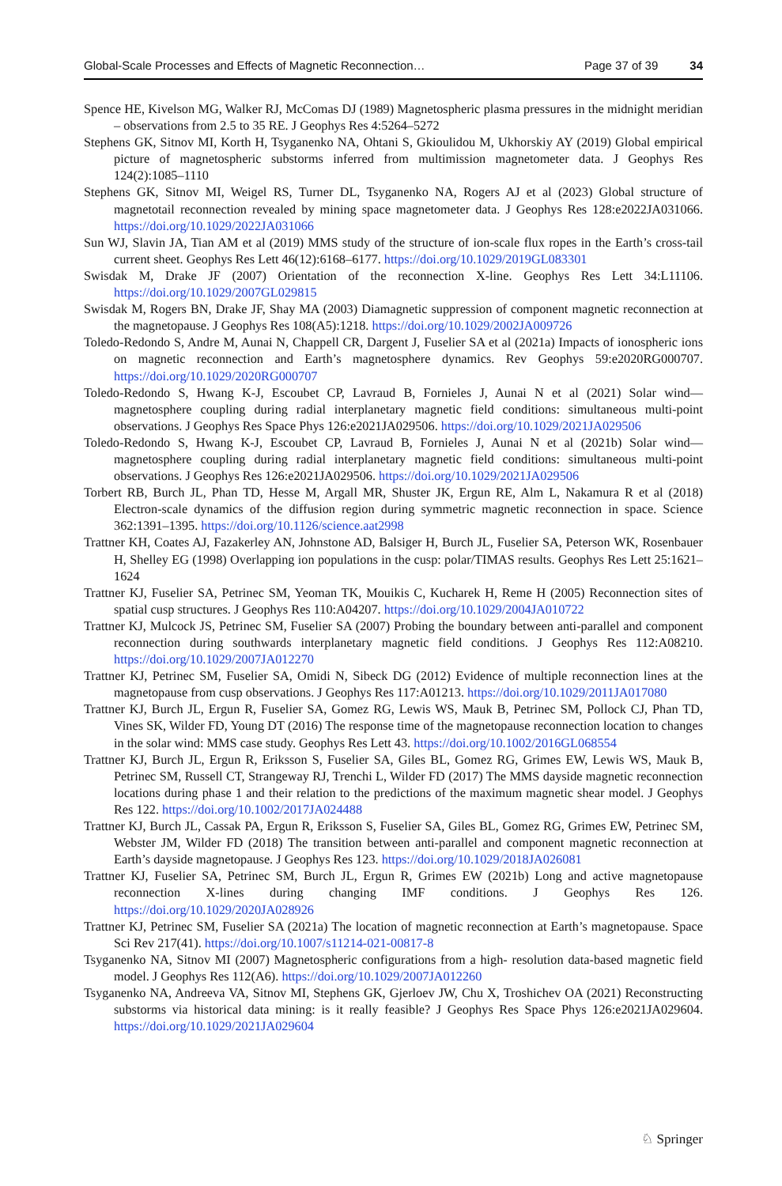Global-Scale Processes and Effects of Magnetic Reconnection… Page 37 of 39 34
Spence HE, Kivelson MG, Walker RJ, McComas DJ (1989) Magnetospheric plasma pressures in the midnight meridian – observations from 2.5 to 35 RE. J Geophys Res 4:5264–5272
Stephens GK, Sitnov MI, Korth H, Tsyganenko NA, Ohtani S, Gkioulidou M, Ukhorskiy AY (2019) Global empirical picture of magnetospheric substorms inferred from multimission magnetometer data. J Geophys Res 124(2):1085–1110
Stephens GK, Sitnov MI, Weigel RS, Turner DL, Tsyganenko NA, Rogers AJ et al (2023) Global structure of magnetotail reconnection revealed by mining space magnetometer data. J Geophys Res 128:e2022JA031066. https://doi.org/10.1029/2022JA031066
Sun WJ, Slavin JA, Tian AM et al (2019) MMS study of the structure of ion-scale flux ropes in the Earth’s cross-tail current sheet. Geophys Res Lett 46(12):6168–6177. https://doi.org/10.1029/2019GL083301
Swisdak M, Drake JF (2007) Orientation of the reconnection X-line. Geophys Res Lett 34:L11106. https://doi.org/10.1029/2007GL029815
Swisdak M, Rogers BN, Drake JF, Shay MA (2003) Diamagnetic suppression of component magnetic reconnection at the magnetopause. J Geophys Res 108(A5):1218. https://doi.org/10.1029/2002JA009726
Toledo-Redondo S, Andre M, Aunai N, Chappell CR, Dargent J, Fuselier SA et al (2021a) Impacts of ionospheric ions on magnetic reconnection and Earth’s magnetosphere dynamics. Rev Geophys 59:e2020RG000707. https://doi.org/10.1029/2020RG000707
Toledo-Redondo S, Hwang K-J, Escoubet CP, Lavraud B, Fornieles J, Aunai N et al (2021) Solar wind—magnetosphere coupling during radial interplanetary magnetic field conditions: simultaneous multi-point observations. J Geophys Res Space Phys 126:e2021JA029506. https://doi.org/10.1029/2021JA029506
Toledo-Redondo S, Hwang K-J, Escoubet CP, Lavraud B, Fornieles J, Aunai N et al (2021b) Solar wind—magnetosphere coupling during radial interplanetary magnetic field conditions: simultaneous multi-point observations. J Geophys Res 126:e2021JA029506. https://doi.org/10.1029/2021JA029506
Torbert RB, Burch JL, Phan TD, Hesse M, Argall MR, Shuster JK, Ergun RE, Alm L, Nakamura R et al (2018) Electron-scale dynamics of the diffusion region during symmetric magnetic reconnection in space. Science 362:1391–1395. https://doi.org/10.1126/science.aat2998
Trattner KH, Coates AJ, Fazakerley AN, Johnstone AD, Balsiger H, Burch JL, Fuselier SA, Peterson WK, Rosenbauer H, Shelley EG (1998) Overlapping ion populations in the cusp: polar/TIMAS results. Geophys Res Lett 25:1621–1624
Trattner KJ, Fuselier SA, Petrinec SM, Yeoman TK, Mouikis C, Kucharek H, Reme H (2005) Reconnection sites of spatial cusp structures. J Geophys Res 110:A04207. https://doi.org/10.1029/2004JA010722
Trattner KJ, Mulcock JS, Petrinec SM, Fuselier SA (2007) Probing the boundary between anti-parallel and component reconnection during southwards interplanetary magnetic field conditions. J Geophys Res 112:A08210. https://doi.org/10.1029/2007JA012270
Trattner KJ, Petrinec SM, Fuselier SA, Omidi N, Sibeck DG (2012) Evidence of multiple reconnection lines at the magnetopause from cusp observations. J Geophys Res 117:A01213. https://doi.org/10.1029/2011JA017080
Trattner KJ, Burch JL, Ergun R, Fuselier SA, Gomez RG, Lewis WS, Mauk B, Petrinec SM, Pollock CJ, Phan TD, Vines SK, Wilder FD, Young DT (2016) The response time of the magnetopause reconnection location to changes in the solar wind: MMS case study. Geophys Res Lett 43. https://doi.org/10.1002/2016GL068554
Trattner KJ, Burch JL, Ergun R, Eriksson S, Fuselier SA, Giles BL, Gomez RG, Grimes EW, Lewis WS, Mauk B, Petrinec SM, Russell CT, Strangeway RJ, Trenchi L, Wilder FD (2017) The MMS dayside magnetic reconnection locations during phase 1 and their relation to the predictions of the maximum magnetic shear model. J Geophys Res 122. https://doi.org/10.1002/2017JA024488
Trattner KJ, Burch JL, Cassak PA, Ergun R, Eriksson S, Fuselier SA, Giles BL, Gomez RG, Grimes EW, Petrinec SM, Webster JM, Wilder FD (2018) The transition between anti-parallel and component magnetic reconnection at Earth’s dayside magnetopause. J Geophys Res 123. https://doi.org/10.1029/2018JA026081
Trattner KJ, Fuselier SA, Petrinec SM, Burch JL, Ergun R, Grimes EW (2021b) Long and active magnetopause reconnection X-lines during changing IMF conditions. J Geophys Res 126. https://doi.org/10.1029/2020JA028926
Trattner KJ, Petrinec SM, Fuselier SA (2021a) The location of magnetic reconnection at Earth’s magnetopause. Space Sci Rev 217(41). https://doi.org/10.1007/s11214-021-00817-8
Tsyganenko NA, Sitnov MI (2007) Magnetospheric configurations from a high- resolution data-based magnetic field model. J Geophys Res 112(A6). https://doi.org/10.1029/2007JA012260
Tsyganenko NA, Andreeva VA, Sitnov MI, Stephens GK, Gjerloev JW, Chu X, Troshichev OA (2021) Reconstructing substorms via historical data mining: is it really feasible? J Geophys Res Space Phys 126:e2021JA029604. https://doi.org/10.1029/2021JA029604
♘ Springer